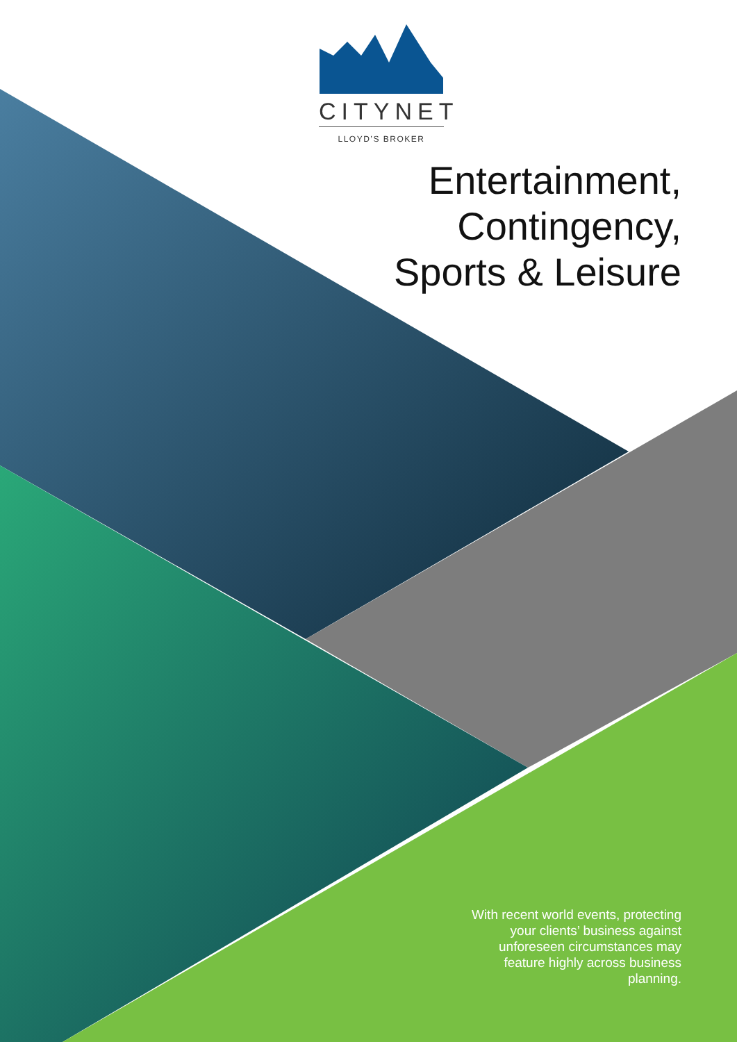CITYNET
LLOYD’S BROKER
Entertainment,
Contingency,
Sports & Leisure
With recent world events, protecting your clients’ business against unforeseen circumstances may feature highly across business planning.